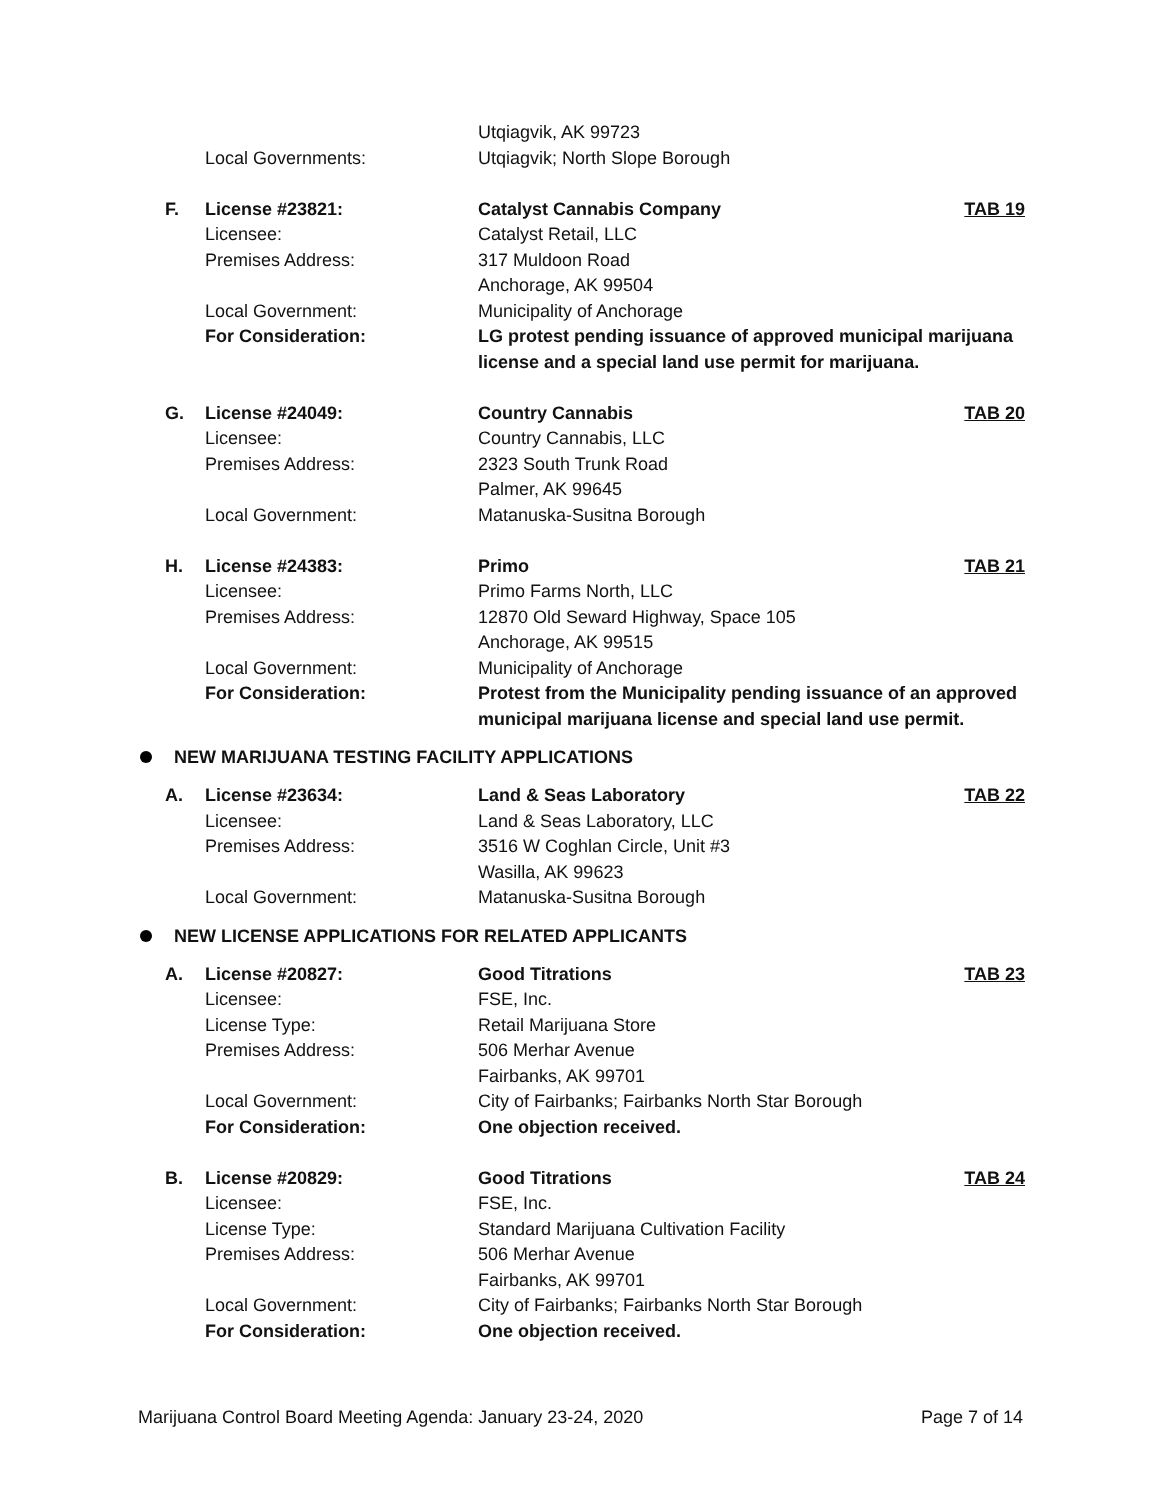| | | Utqiagvik, AK 99723 | |
| | Local Governments: | Utqiagvik; North Slope Borough | |
| F. | License #23821: | Catalyst Cannabis Company | TAB 19 |
| | Licensee: | Catalyst Retail, LLC | |
| | Premises Address: | 317 Muldoon Road | |
| | | Anchorage, AK 99504 | |
| | Local Government: | Municipality of Anchorage | |
| | For Consideration: | LG protest pending issuance of approved municipal marijuana license and a special land use permit for marijuana. | |
| G. | License #24049: | Country Cannabis | TAB 20 |
| | Licensee: | Country Cannabis, LLC | |
| | Premises Address: | 2323 South Trunk Road | |
| | | Palmer, AK 99645 | |
| | Local Government: | Matanuska-Susitna Borough | |
| H. | License #24383: | Primo | TAB 21 |
| | Licensee: | Primo Farms North, LLC | |
| | Premises Address: | 12870 Old Seward Highway, Space 105 | |
| | | Anchorage, AK 99515 | |
| | Local Government: | Municipality of Anchorage | |
| | For Consideration: | Protest from the Municipality pending issuance of an approved municipal marijuana license and special land use permit. | |
NEW MARIJUANA TESTING FACILITY APPLICATIONS
| A. | License #23634: | Land & Seas Laboratory | TAB 22 |
| | Licensee: | Land & Seas Laboratory, LLC | |
| | Premises Address: | 3516 W Coghlan Circle, Unit #3 | |
| | | Wasilla, AK 99623 | |
| | Local Government: | Matanuska-Susitna Borough | |
NEW LICENSE APPLICATIONS FOR RELATED APPLICANTS
| A. | License #20827: | Good Titrations | TAB 23 |
| | Licensee: | FSE, Inc. | |
| | License Type: | Retail Marijuana Store | |
| | Premises Address: | 506 Merhar Avenue | |
| | | Fairbanks, AK 99701 | |
| | Local Government: | City of Fairbanks; Fairbanks North Star Borough | |
| | For Consideration: | One objection received. | |
| B. | License #20829: | Good Titrations | TAB 24 |
| | Licensee: | FSE, Inc. | |
| | License Type: | Standard Marijuana Cultivation Facility | |
| | Premises Address: | 506 Merhar Avenue | |
| | | Fairbanks, AK 99701 | |
| | Local Government: | City of Fairbanks; Fairbanks North Star Borough | |
| | For Consideration: | One objection received. | |
Marijuana Control Board Meeting Agenda: January 23-24, 2020 Page 7 of 14